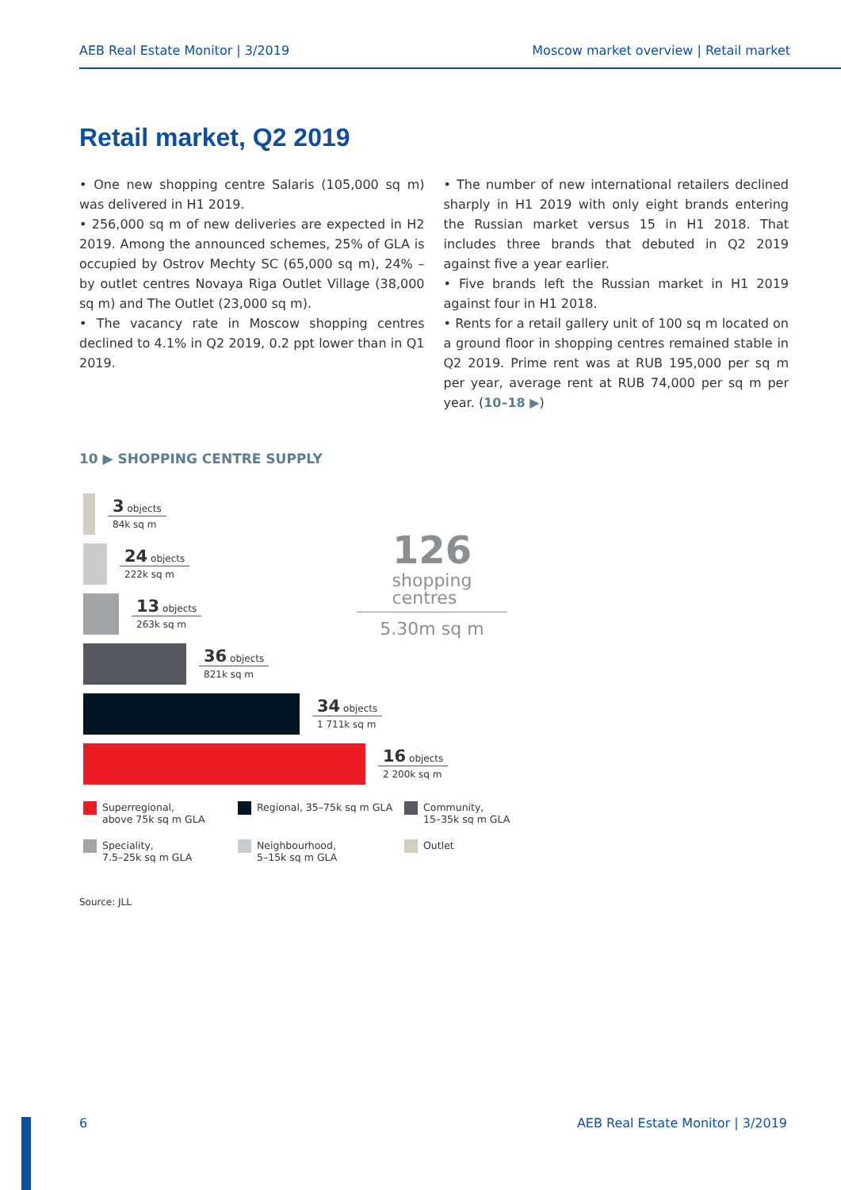AEB Real Estate Monitor | 3/2019 Moscow market overview | Retail market
Retail market, Q2 2019
• One new shopping centre Salaris (105,000 sq m) was delivered in H1 2019.
• 256,000 sq m of new deliveries are expected in H2 2019. Among the announced schemes, 25% of GLA is occupied by Ostrov Mechty SC (65,000 sq m), 24% – by outlet centres Novaya Riga Outlet Village (38,000 sq m) and The Outlet (23,000 sq m).
• The vacancy rate in Moscow shopping centres declined to 4.1% in Q2 2019, 0.2 ppt lower than in Q1 2019.
• The number of new international retailers declined sharply in H1 2019 with only eight brands entering the Russian market versus 15 in H1 2018. That includes three brands that debuted in Q2 2019 against five a year earlier.
• Five brands left the Russian market in H1 2019 against four in H1 2018.
• Rents for a retail gallery unit of 100 sq m located on a ground floor in shopping centres remained stable in Q2 2019. Prime rent was at RUB 195,000 per sq m per year, average rent at RUB 74,000 per sq m per year. (10–18 ▶)
10 ▶ SHOPPING CENTRE SUPPLY
3 objects
84k sq m
24 objects
222k sq m
13 objects
263k sq m
36 objects
821k sq m
34 objects
1 711k sq m
16 objects
2 200k sq m
126 shopping
centres
5.30m sq m
Superregional,
above 75k sq m GLA
Regional, 35–75k sq m GLA
Community,
15–35k sq m GLA
Speciality,
7.5–25k sq m GLA
Neighbourhood,
5–15k sq m GLA
Outlet
Source: JLL
6 AEB Real Estate Monitor | 3/2019